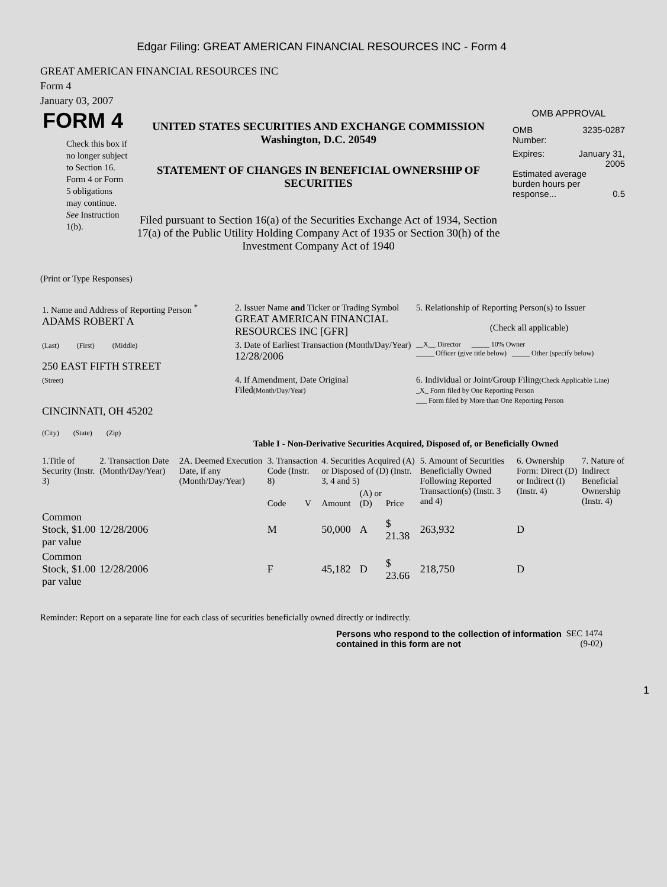Edgar Filing: GREAT AMERICAN FINANCIAL RESOURCES INC - Form 4
GREAT AMERICAN FINANCIAL RESOURCES INC
Form 4
January 03, 2007
FORM 4
Check this box if no longer subject to Section 16. Form 4 or Form 5 obligations may continue. See Instruction 1(b).
UNITED STATES SECURITIES AND EXCHANGE COMMISSION
Washington, D.C. 20549
STATEMENT OF CHANGES IN BENEFICIAL OWNERSHIP OF SECURITIES
Filed pursuant to Section 16(a) of the Securities Exchange Act of 1934, Section 17(a) of the Public Utility Holding Company Act of 1935 or Section 30(h) of the Investment Company Act of 1940
OMB APPROVAL
OMB
Number: 3235-0287
Expires: January 31,
2005
Estimated average burden hours per response... 0.5
(Print or Type Responses)
| 1. Name and Address of Reporting Person <sup>*</sup> ADAMS ROBERT A | 2. Issuer Name and Ticker or Trading Symbol GREAT AMERICAN FINANCIAL RESOURCES INC [GFR] | 5. Relationship of Reporting Person(s) to Issuer (Check all applicable) |
| (Last) (First) (Middle) 250 EAST FIFTH STREET | 3. Date of Earliest Transaction (Month/Day/Year) 12/28/2006 | __X__ Director _____ 10% Owner _____ Officer (give title below) _____ Other (specify below) |
| (Street) CINCINNATI, OH 45202 (City) (State) (Zip) | 4. If Amendment, Date Original Filed (Month/Day/Year) | 6. Individual or Joint/Group Filing (Check Applicable Line) _X_ Form filed by One Reporting Person ___ Form filed by More than One Reporting Person |
Table I - Non-Derivative Securities Acquired, Disposed of, or Beneficially Owned
| 1.Title of Security (Instr. 3) | 2. Transaction Date (Month/Day/Year) | 2A. Deemed Execution Date, if any (Month/Day/Year) | 3. Transaction Code (Instr. 8) | | 4. Securities Acquired (A) or Disposed of (D) (Instr. 3, 4 and 5) | | | 5. Amount of Securities Beneficially Owned Following Reported Transaction(s) (Instr. 3 and 4) | 6. Ownership Form: Direct (D) or Indirect (I) (Instr. 4) | 7. Nature of Indirect Beneficial Ownership (Instr. 4) |
| --- | --- | --- | --- | --- | --- | --- | --- | --- | --- | --- |
| | | | Code | V | Amount | (A) or (D) | Price | | | |
| Common Stock, $1.00 par value | 12/28/2006 | | M | | 50,000 | A | $ 21.38 | 263,932 | D | |
| Common Stock, $1.00 par value | 12/28/2006 | | F | | 45,182 | D | $ 23.66 | 218,750 | D | |
Reminder: Report on a separate line for each class of securities beneficially owned directly or indirectly.
Persons who respond to the collection of information contained in this form are not
SEC 1474
(9-02)
1